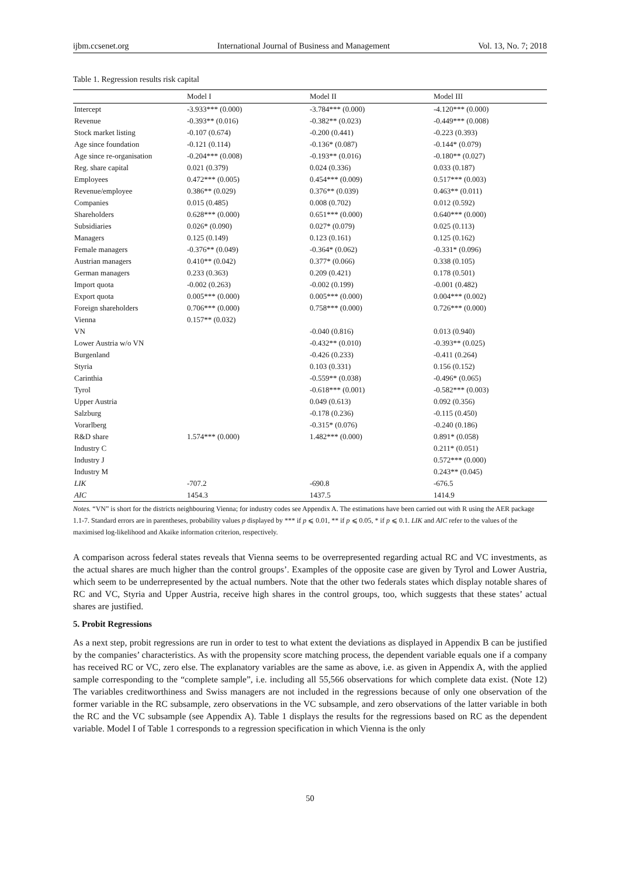ijbm.ccsenet.org International Journal of Business and Management Vol. 13, No. 7; 2018
Table 1. Regression results risk capital
| | Model I | Model II | Model III |
| --- | --- | --- | --- |
| Intercept | -3.933*** (0.000) | -3.784*** (0.000) | -4.120*** (0.000) |
| Revenue | -0.393** (0.016) | -0.382** (0.023) | -0.449*** (0.008) |
| Stock market listing | -0.107 (0.674) | -0.200 (0.441) | -0.223 (0.393) |
| Age since foundation | -0.121 (0.114) | -0.136* (0.087) | -0.144* (0.079) |
| Age since re-organisation | -0.204*** (0.008) | -0.193** (0.016) | -0.180** (0.027) |
| Reg. share capital | 0.021 (0.379) | 0.024 (0.336) | 0.033 (0.187) |
| Employees | 0.472*** (0.005) | 0.454*** (0.009) | 0.517*** (0.003) |
| Revenue/employee | 0.386** (0.029) | 0.376** (0.039) | 0.463** (0.011) |
| Companies | 0.015 (0.485) | 0.008 (0.702) | 0.012 (0.592) |
| Shareholders | 0.628*** (0.000) | 0.651*** (0.000) | 0.640*** (0.000) |
| Subsidiaries | 0.026* (0.090) | 0.027* (0.079) | 0.025 (0.113) |
| Managers | 0.125 (0.149) | 0.123 (0.161) | 0.125 (0.162) |
| Female managers | -0.376** (0.049) | -0.364* (0.062) | -0.331* (0.096) |
| Austrian managers | 0.410** (0.042) | 0.377* (0.066) | 0.338 (0.105) |
| German managers | 0.233 (0.363) | 0.209 (0.421) | 0.178 (0.501) |
| Import quota | -0.002 (0.263) | -0.002 (0.199) | -0.001 (0.482) |
| Export quota | 0.005*** (0.000) | 0.005*** (0.000) | 0.004*** (0.002) |
| Foreign shareholders | 0.706*** (0.000) | 0.758*** (0.000) | 0.726*** (0.000) |
| Vienna | 0.157** (0.032) | | |
| VN | | -0.040 (0.816) | 0.013 (0.940) |
| Lower Austria w/o VN | | -0.432** (0.010) | -0.393** (0.025) |
| Burgenland | | -0.426 (0.233) | -0.411 (0.264) |
| Styria | | 0.103 (0.331) | 0.156 (0.152) |
| Carinthia | | -0.559** (0.038) | -0.496* (0.065) |
| Tyrol | | -0.618*** (0.001) | -0.582*** (0.003) |
| Upper Austria | | 0.049 (0.613) | 0.092 (0.356) |
| Salzburg | | -0.178 (0.236) | -0.115 (0.450) |
| Vorarlberg | | -0.315* (0.076) | -0.240 (0.186) |
| R&D share | 1.574*** (0.000) | 1.482*** (0.000) | 0.891* (0.058) |
| Industry C | | | 0.211* (0.051) |
| Industry J | | | 0.572*** (0.000) |
| Industry M | | | 0.243** (0.045) |
| LIK | -707.2 | -690.8 | -676.5 |
| AIC | 1454.3 | 1437.5 | 1414.9 |
Notes. “VN” is short for the districts neighbouring Vienna; for industry codes see Appendix A. The estimations have been carried out with R using the AER package 1.1-7. Standard errors are in parentheses, probability values p displayed by *** if p ⩽ 0.01, ** if p ⩽ 0.05, * if p ⩽ 0.1. LIK and AIC refer to the values of the maximised log-likelihood and Akaike information criterion, respectively.
A comparison across federal states reveals that Vienna seems to be overrepresented regarding actual RC and VC investments, as the actual shares are much higher than the control groups’. Examples of the opposite case are given by Tyrol and Lower Austria, which seem to be underrepresented by the actual numbers. Note that the other two federals states which display notable shares of RC and VC, Styria and Upper Austria, receive high shares in the control groups, too, which suggests that these states’ actual shares are justified.
5. Probit Regressions
As a next step, probit regressions are run in order to test to what extent the deviations as displayed in Appendix B can be justified by the companies’ characteristics. As with the propensity score matching process, the dependent variable equals one if a company has received RC or VC, zero else. The explanatory variables are the same as above, i.e. as given in Appendix A, with the applied sample corresponding to the “complete sample”, i.e. including all 55,566 observations for which complete data exist. (Note 12) The variables creditworthiness and Swiss managers are not included in the regressions because of only one observation of the former variable in the RC subsample, zero observations in the VC subsample, and zero observations of the latter variable in both the RC and the VC subsample (see Appendix A). Table 1 displays the results for the regressions based on RC as the dependent variable. Model I of Table 1 corresponds to a regression specification in which Vienna is the only
50